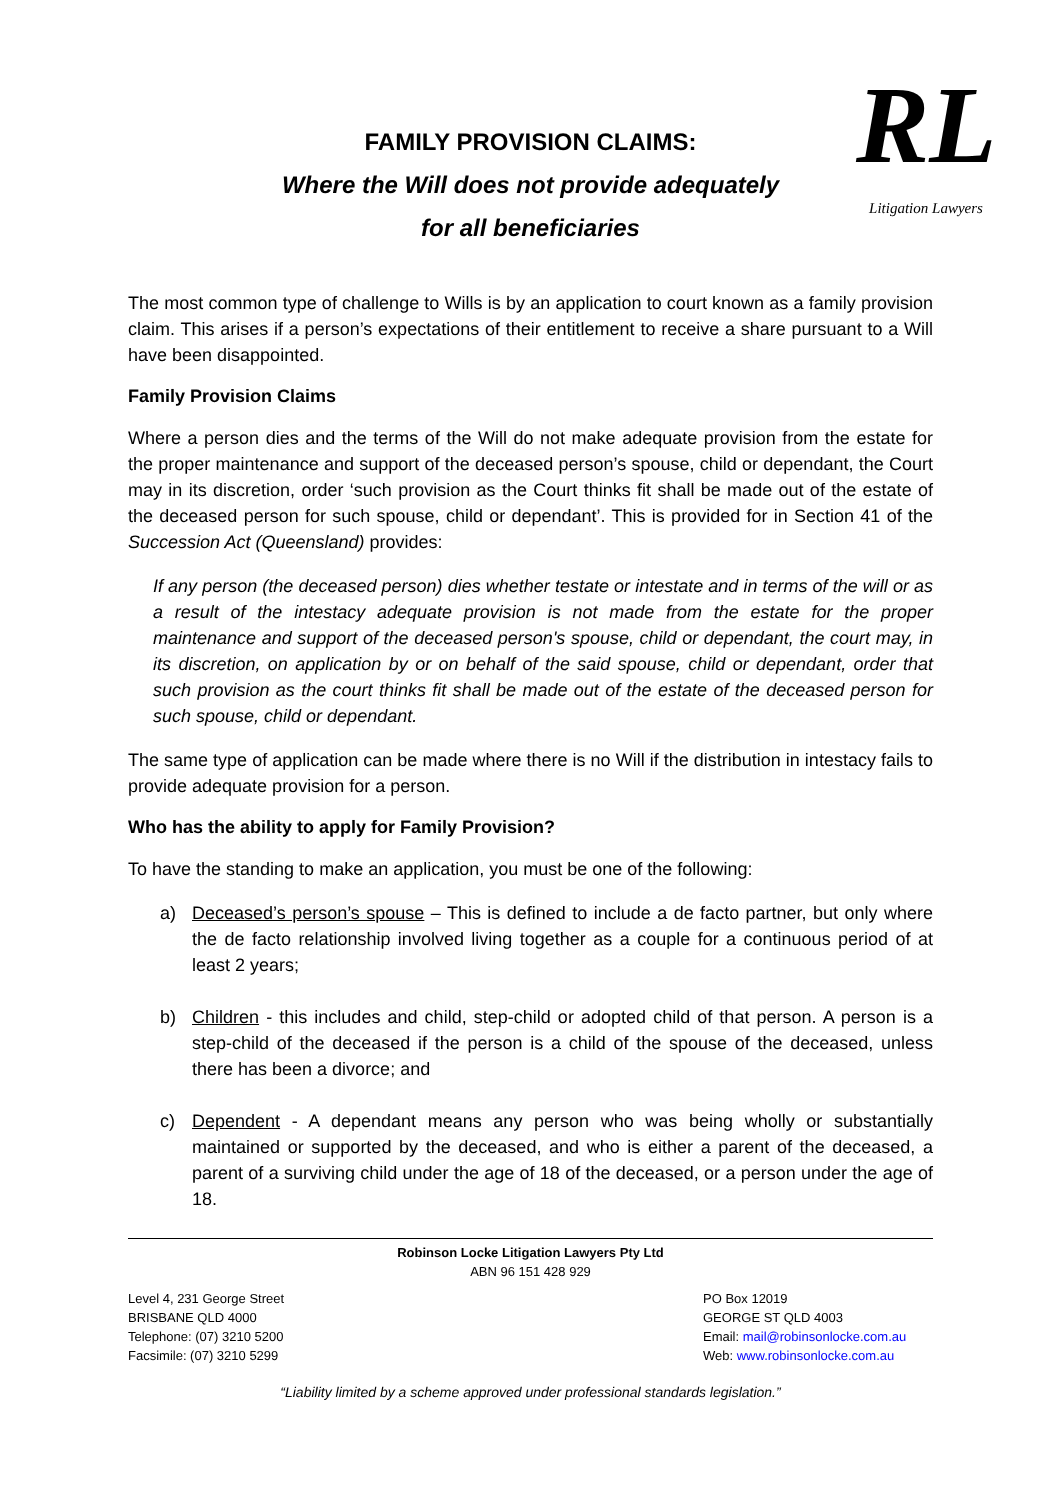FAMILY PROVISION CLAIMS:
Where the Will does not provide adequately
for all beneficiaries
RL
Litigation Lawyers
The most common type of challenge to Wills is by an application to court known as a family provision claim. This arises if a person’s expectations of their entitlement to receive a share pursuant to a Will have been disappointed.
Family Provision Claims
Where a person dies and the terms of the Will do not make adequate provision from the estate for the proper maintenance and support of the deceased person’s spouse, child or dependant, the Court may in its discretion, order ‘such provision as the Court thinks fit shall be made out of the estate of the deceased person for such spouse, child or dependant’. This is provided for in Section 41 of the Succession Act (Queensland) provides:
If any person (the deceased person) dies whether testate or intestate and in terms of the will or as a result of the intestacy adequate provision is not made from the estate for the proper maintenance and support of the deceased person's spouse, child or dependant, the court may, in its discretion, on application by or on behalf of the said spouse, child or dependant, order that such provision as the court thinks fit shall be made out of the estate of the deceased person for such spouse, child or dependant.
The same type of application can be made where there is no Will if the distribution in intestacy fails to provide adequate provision for a person.
Who has the ability to apply for Family Provision?
To have the standing to make an application, you must be one of the following:
a) Deceased’s person’s spouse – This is defined to include a de facto partner, but only where the de facto relationship involved living together as a couple for a continuous period of at least 2 years;
b) Children - this includes and child, step-child or adopted child of that person. A person is a step-child of the deceased if the person is a child of the spouse of the deceased, unless there has been a divorce; and
c) Dependent - A dependant means any person who was being wholly or substantially maintained or supported by the deceased, and who is either a parent of the deceased, a parent of a surviving child under the age of 18 of the deceased, or a person under the age of 18.
Robinson Locke Litigation Lawyers Pty Ltd
ABN 96 151 428 929
Level 4, 231 George Street
BRISBANE QLD 4000
Telephone: (07) 3210 5200
Facsimile: (07) 3210 5299
PO Box 12019
GEORGE ST QLD 4003
Email: mail@robinsonlocke.com.au
Web: www.robinsonlocke.com.au
“Liability limited by a scheme approved under professional standards legislation.”